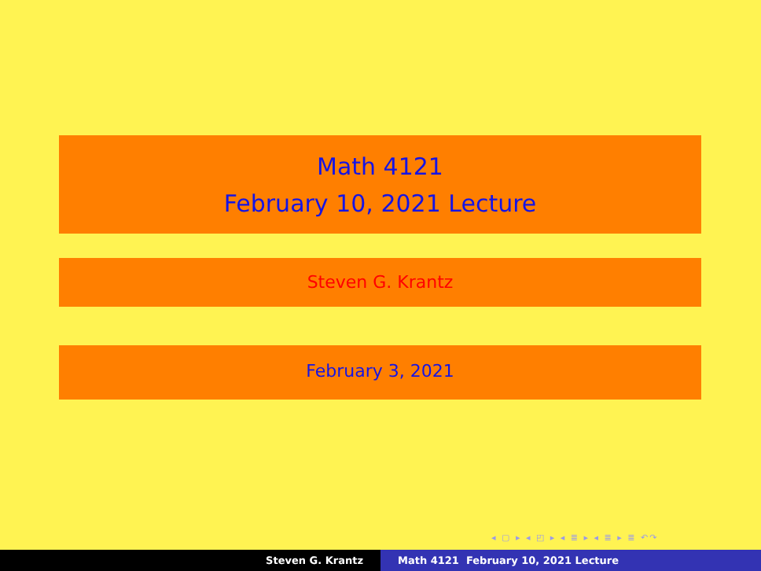Math 4121
February 10, 2021 Lecture
Steven G. Krantz
February 3, 2021
◂ ▢ ▸ ◂ ◰ ▸ ◂ ≣ ▸ ◂ ≣ ▸ ≣ ↶↷
Steven G. Krantz Math 4121 February 10, 2021 Lecture